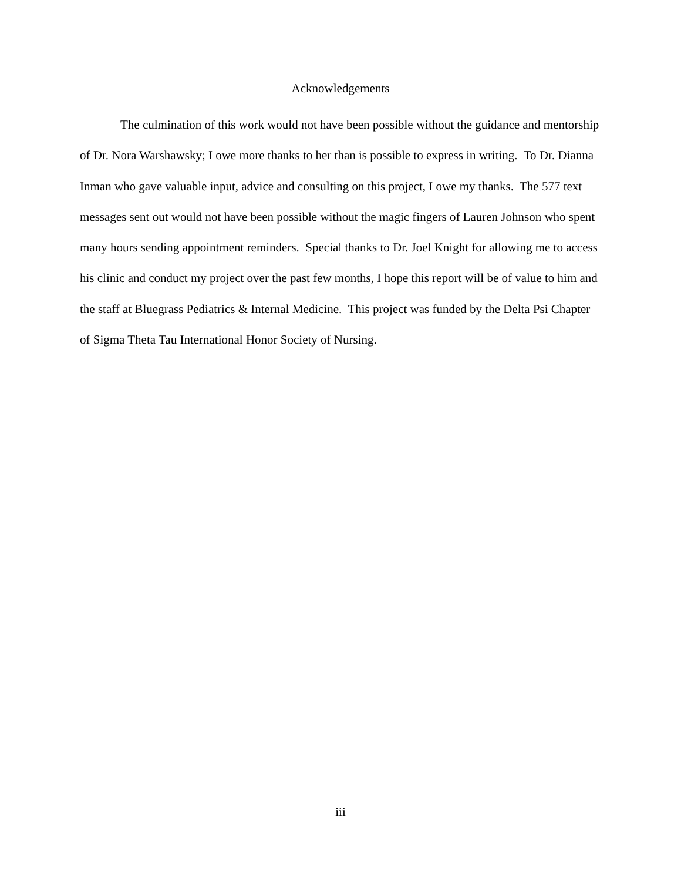Acknowledgements
The culmination of this work would not have been possible without the guidance and mentorship of Dr. Nora Warshawsky; I owe more thanks to her than is possible to express in writing. To Dr. Dianna Inman who gave valuable input, advice and consulting on this project, I owe my thanks. The 577 text messages sent out would not have been possible without the magic fingers of Lauren Johnson who spent many hours sending appointment reminders. Special thanks to Dr. Joel Knight for allowing me to access his clinic and conduct my project over the past few months, I hope this report will be of value to him and the staff at Bluegrass Pediatrics & Internal Medicine. This project was funded by the Delta Psi Chapter of Sigma Theta Tau International Honor Society of Nursing.
iii